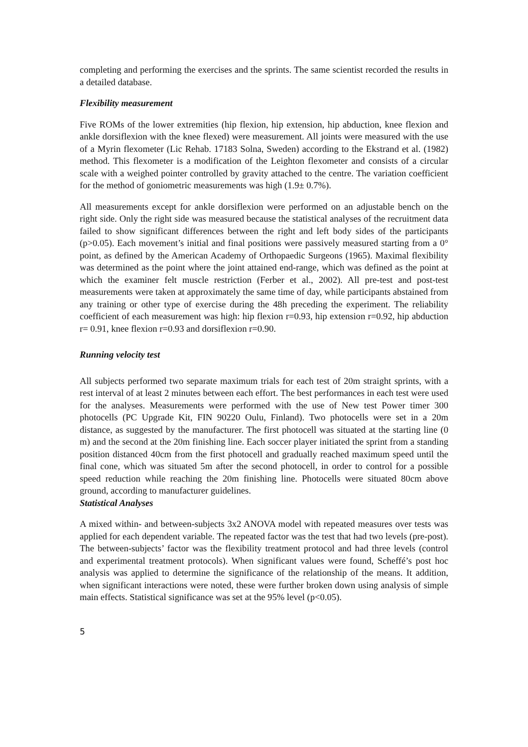completing and performing the exercises and the sprints. The same scientist recorded the results in a detailed database.
Flexibility measurement
Five ROMs of the lower extremities (hip flexion, hip extension, hip abduction, knee flexion and ankle dorsiflexion with the knee flexed) were measurement. All joints were measured with the use of a Myrin flexometer (Lic Rehab. 17183 Solna, Sweden) according to the Ekstrand et al. (1982) method. This flexometer is a modification of the Leighton flexometer and consists of a circular scale with a weighed pointer controlled by gravity attached to the centre. The variation coefficient for the method of goniometric measurements was high (1.9± 0.7%).
All measurements except for ankle dorsiflexion were performed on an adjustable bench on the right side. Only the right side was measured because the statistical analyses of the recruitment data failed to show significant differences between the right and left body sides of the participants (p>0.05). Each movement’s initial and final positions were passively measured starting from a 0° point, as defined by the American Academy of Orthopaedic Surgeons (1965). Maximal flexibility was determined as the point where the joint attained end-range, which was defined as the point at which the examiner felt muscle restriction (Ferber et al., 2002). All pre-test and post-test measurements were taken at approximately the same time of day, while participants abstained from any training or other type of exercise during the 48h preceding the experiment. The reliability coefficient of each measurement was high: hip flexion r=0.93, hip extension r=0.92, hip abduction r= 0.91, knee flexion r=0.93 and dorsiflexion r=0.90.
Running velocity test
All subjects performed two separate maximum trials for each test of 20m straight sprints, with a rest interval of at least 2 minutes between each effort. The best performances in each test were used for the analyses. Measurements were performed with the use of New test Power timer 300 photocells (PC Upgrade Kit, FIN 90220 Oulu, Finland). Two photocells were set in a 20m distance, as suggested by the manufacturer. The first photocell was situated at the starting line (0 m) and the second at the 20m finishing line. Each soccer player initiated the sprint from a standing position distanced 40cm from the first photocell and gradually reached maximum speed until the final cone, which was situated 5m after the second photocell, in order to control for a possible speed reduction while reaching the 20m finishing line. Photocells were situated 80cm above ground, according to manufacturer guidelines.
Statistical Analyses
A mixed within- and between-subjects 3x2 ANOVA model with repeated measures over tests was applied for each dependent variable. The repeated factor was the test that had two levels (pre-post). The between-subjects’ factor was the flexibility treatment protocol and had three levels (control and experimental treatment protocols). When significant values were found, Scheffé’s post hoc analysis was applied to determine the significance of the relationship of the means. It addition, when significant interactions were noted, these were further broken down using analysis of simple main effects. Statistical significance was set at the 95% level (p<0.05).
5